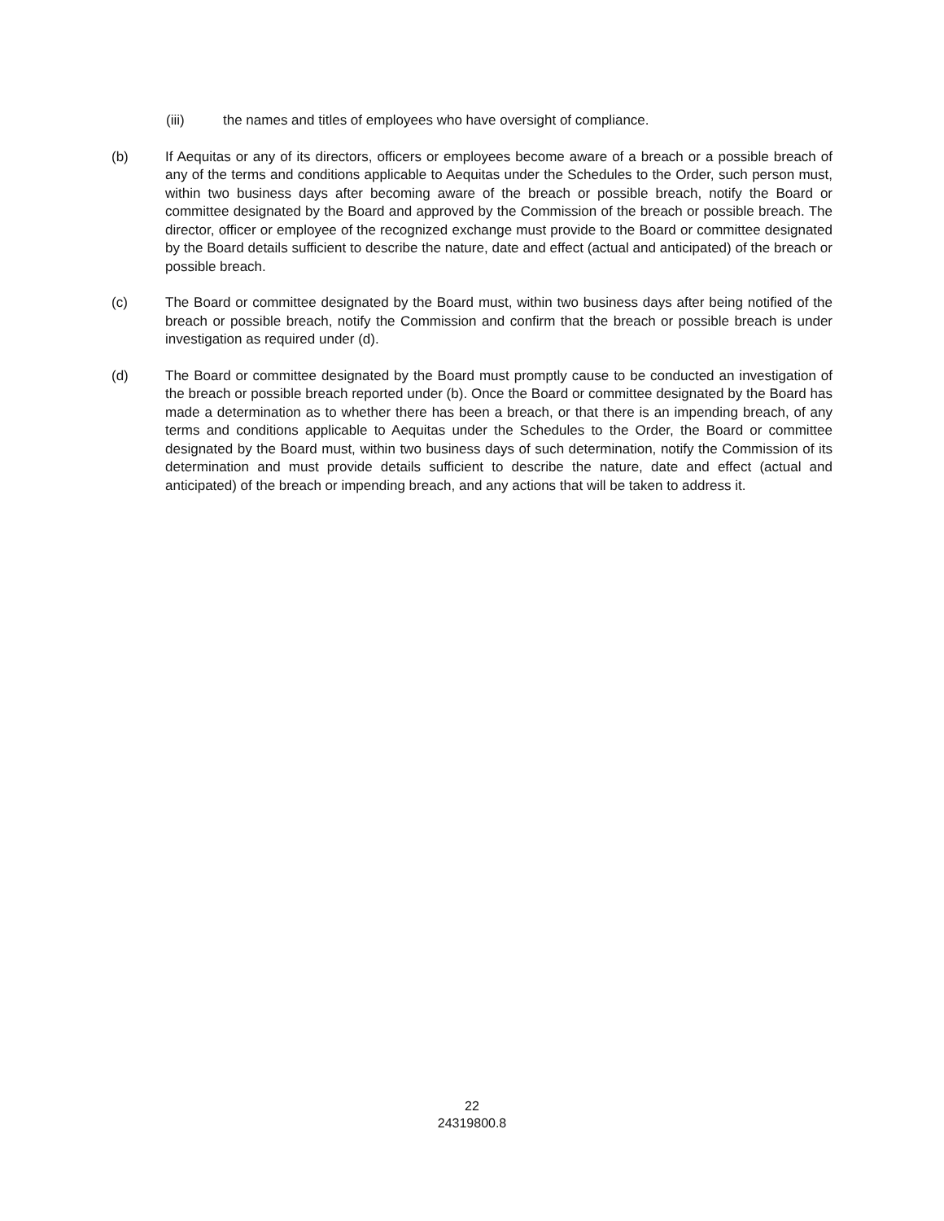(iii) the names and titles of employees who have oversight of compliance.
(b) If Aequitas or any of its directors, officers or employees become aware of a breach or a possible breach of any of the terms and conditions applicable to Aequitas under the Schedules to the Order, such person must, within two business days after becoming aware of the breach or possible breach, notify the Board or committee designated by the Board and approved by the Commission of the breach or possible breach. The director, officer or employee of the recognized exchange must provide to the Board or committee designated by the Board details sufficient to describe the nature, date and effect (actual and anticipated) of the breach or possible breach.
(c) The Board or committee designated by the Board must, within two business days after being notified of the breach or possible breach, notify the Commission and confirm that the breach or possible breach is under investigation as required under (d).
(d) The Board or committee designated by the Board must promptly cause to be conducted an investigation of the breach or possible breach reported under (b). Once the Board or committee designated by the Board has made a determination as to whether there has been a breach, or that there is an impending breach, of any terms and conditions applicable to Aequitas under the Schedules to the Order, the Board or committee designated by the Board must, within two business days of such determination, notify the Commission of its determination and must provide details sufficient to describe the nature, date and effect (actual and anticipated) of the breach or impending breach, and any actions that will be taken to address it.
22
24319800.8